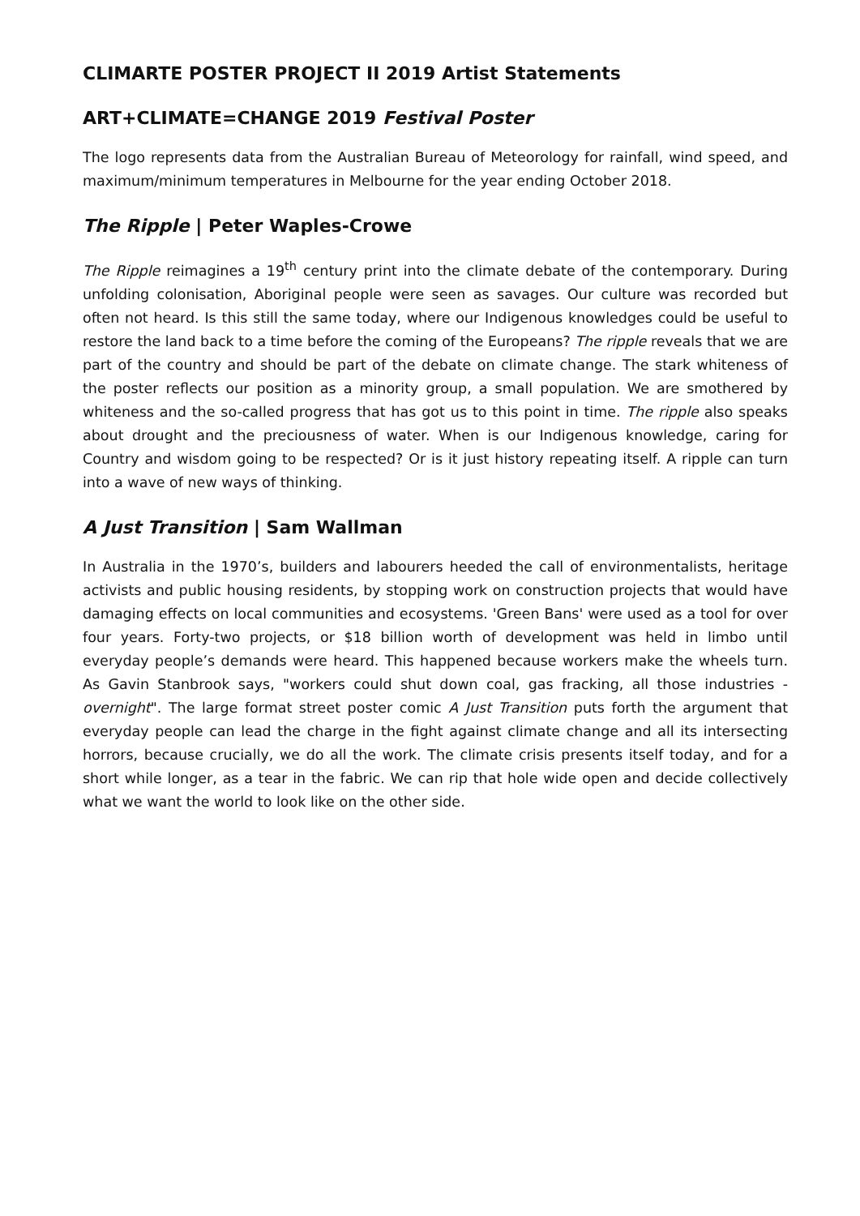CLIMARTE POSTER PROJECT II 2019 Artist Statements
ART+CLIMATE=CHANGE 2019 Festival Poster
The logo represents data from the Australian Bureau of Meteorology for rainfall, wind speed, and maximum/minimum temperatures in Melbourne for the year ending October 2018.
The Ripple | Peter Waples-Crowe
The Ripple reimagines a 19<sup>th</sup> century print into the climate debate of the contemporary. During unfolding colonisation, Aboriginal people were seen as savages. Our culture was recorded but often not heard. Is this still the same today, where our Indigenous knowledges could be useful to restore the land back to a time before the coming of the Europeans? The ripple reveals that we are part of the country and should be part of the debate on climate change. The stark whiteness of the poster reflects our position as a minority group, a small population. We are smothered by whiteness and the so-called progress that has got us to this point in time. The ripple also speaks about drought and the preciousness of water. When is our Indigenous knowledge, caring for Country and wisdom going to be respected? Or is it just history repeating itself. A ripple can turn into a wave of new ways of thinking.
A Just Transition | Sam Wallman
In Australia in the 1970’s, builders and labourers heeded the call of environmentalists, heritage activists and public housing residents, by stopping work on construction projects that would have damaging effects on local communities and ecosystems. 'Green Bans' were used as a tool for over four years. Forty-two projects, or $18 billion worth of development was held in limbo until everyday people’s demands were heard. This happened because workers make the wheels turn. As Gavin Stanbrook says, "workers could shut down coal, gas fracking, all those industries - overnight". The large format street poster comic A Just Transition puts forth the argument that everyday people can lead the charge in the fight against climate change and all its intersecting horrors, because crucially, we do all the work. The climate crisis presents itself today, and for a short while longer, as a tear in the fabric. We can rip that hole wide open and decide collectively what we want the world to look like on the other side.